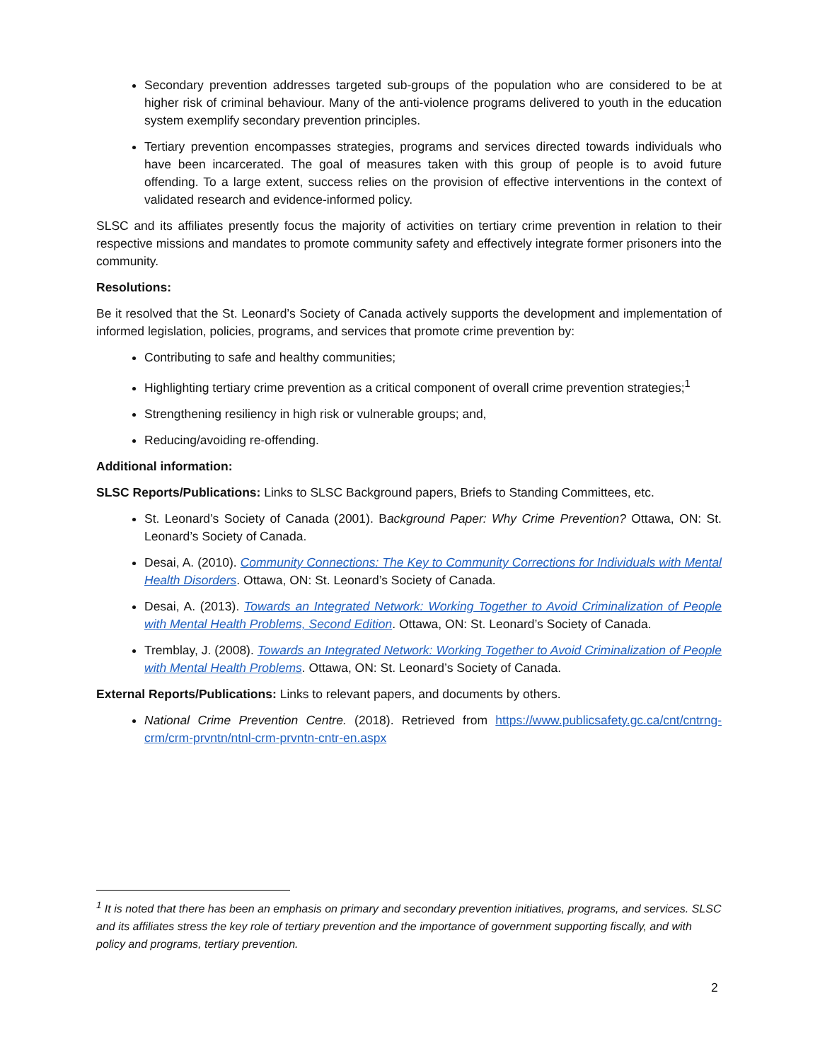Secondary prevention addresses targeted sub-groups of the population who are considered to be at higher risk of criminal behaviour. Many of the anti-violence programs delivered to youth in the education system exemplify secondary prevention principles.
Tertiary prevention encompasses strategies, programs and services directed towards individuals who have been incarcerated. The goal of measures taken with this group of people is to avoid future offending. To a large extent, success relies on the provision of effective interventions in the context of validated research and evidence-informed policy.
SLSC and its affiliates presently focus the majority of activities on tertiary crime prevention in relation to their respective missions and mandates to promote community safety and effectively integrate former prisoners into the community.
Resolutions:
Be it resolved that the St. Leonard’s Society of Canada actively supports the development and implementation of informed legislation, policies, programs, and services that promote crime prevention by:
Contributing to safe and healthy communities;
Highlighting tertiary crime prevention as a critical component of overall crime prevention strategies;<sup>1</sup>
Strengthening resiliency in high risk or vulnerable groups; and,
Reducing/avoiding re-offending.
Additional information:
SLSC Reports/Publications: Links to SLSC Background papers, Briefs to Standing Committees, etc.
St. Leonard’s Society of Canada (2001). Background Paper: Why Crime Prevention? Ottawa, ON: St. Leonard’s Society of Canada.
Desai, A. (2010). Community Connections: The Key to Community Corrections for Individuals with Mental Health Disorders. Ottawa, ON: St. Leonard’s Society of Canada.
Desai, A. (2013). Towards an Integrated Network: Working Together to Avoid Criminalization of People with Mental Health Problems, Second Edition. Ottawa, ON: St. Leonard’s Society of Canada.
Tremblay, J. (2008). Towards an Integrated Network: Working Together to Avoid Criminalization of People with Mental Health Problems. Ottawa, ON: St. Leonard’s Society of Canada.
External Reports/Publications: Links to relevant papers, and documents by others.
National Crime Prevention Centre. (2018). Retrieved from https://www.publicsafety.gc.ca/cnt/cntrng-crm/crm-prvntn/ntnl-crm-prvntn-cntr-en.aspx
<sup>1</sup> It is noted that there has been an emphasis on primary and secondary prevention initiatives, programs, and services. SLSC and its affiliates stress the key role of tertiary prevention and the importance of government supporting fiscally, and with policy and programs, tertiary prevention.
2